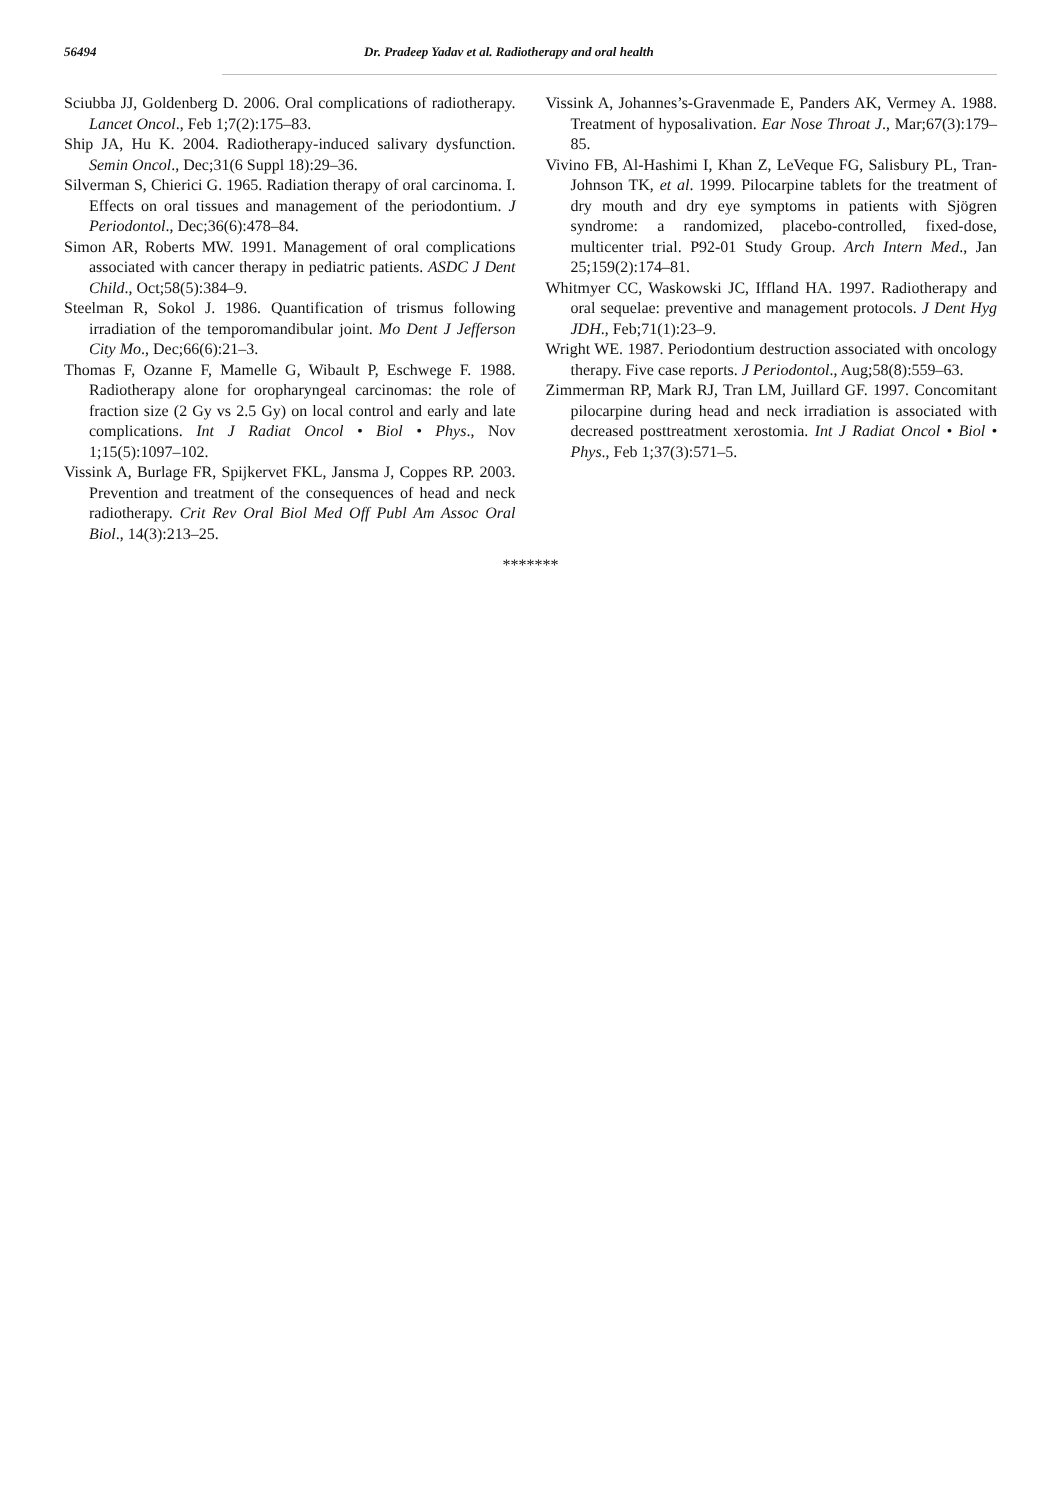56494 Dr. Pradeep Yadav et al. Radiotherapy and oral health
Sciubba JJ, Goldenberg D. 2006. Oral complications of radiotherapy. Lancet Oncol., Feb 1;7(2):175–83.
Ship JA, Hu K. 2004. Radiotherapy-induced salivary dysfunction. Semin Oncol., Dec;31(6 Suppl 18):29–36.
Silverman S, Chierici G. 1965. Radiation therapy of oral carcinoma. I. Effects on oral tissues and management of the periodontium. J Periodontol., Dec;36(6):478–84.
Simon AR, Roberts MW. 1991. Management of oral complications associated with cancer therapy in pediatric patients. ASDC J Dent Child., Oct;58(5):384–9.
Steelman R, Sokol J. 1986. Quantification of trismus following irradiation of the temporomandibular joint. Mo Dent J Jefferson City Mo., Dec;66(6):21–3.
Thomas F, Ozanne F, Mamelle G, Wibault P, Eschwege F. 1988. Radiotherapy alone for oropharyngeal carcinomas: the role of fraction size (2 Gy vs 2.5 Gy) on local control and early and late complications. Int J Radiat Oncol • Biol • Phys., Nov 1;15(5):1097–102.
Vissink A, Burlage FR, Spijkervet FKL, Jansma J, Coppes RP. 2003. Prevention and treatment of the consequences of head and neck radiotherapy. Crit Rev Oral Biol Med Off Publ Am Assoc Oral Biol., 14(3):213–25.
Vissink A, Johannes’s-Gravenmade E, Panders AK, Vermey A. 1988. Treatment of hyposalivation. Ear Nose Throat J., Mar;67(3):179–85.
Vivino FB, Al-Hashimi I, Khan Z, LeVeque FG, Salisbury PL, Tran-Johnson TK, et al. 1999. Pilocarpine tablets for the treatment of dry mouth and dry eye symptoms in patients with Sjögren syndrome: a randomized, placebo-controlled, fixed-dose, multicenter trial. P92-01 Study Group. Arch Intern Med., Jan 25;159(2):174–81.
Whitmyer CC, Waskowski JC, Iffland HA. 1997. Radiotherapy and oral sequelae: preventive and management protocols. J Dent Hyg JDH., Feb;71(1):23–9.
Wright WE. 1987. Periodontium destruction associated with oncology therapy. Five case reports. J Periodontol., Aug;58(8):559–63.
Zimmerman RP, Mark RJ, Tran LM, Juillard GF. 1997. Concomitant pilocarpine during head and neck irradiation is associated with decreased posttreatment xerostomia. Int J Radiat Oncol • Biol • Phys., Feb 1;37(3):571–5.
*******